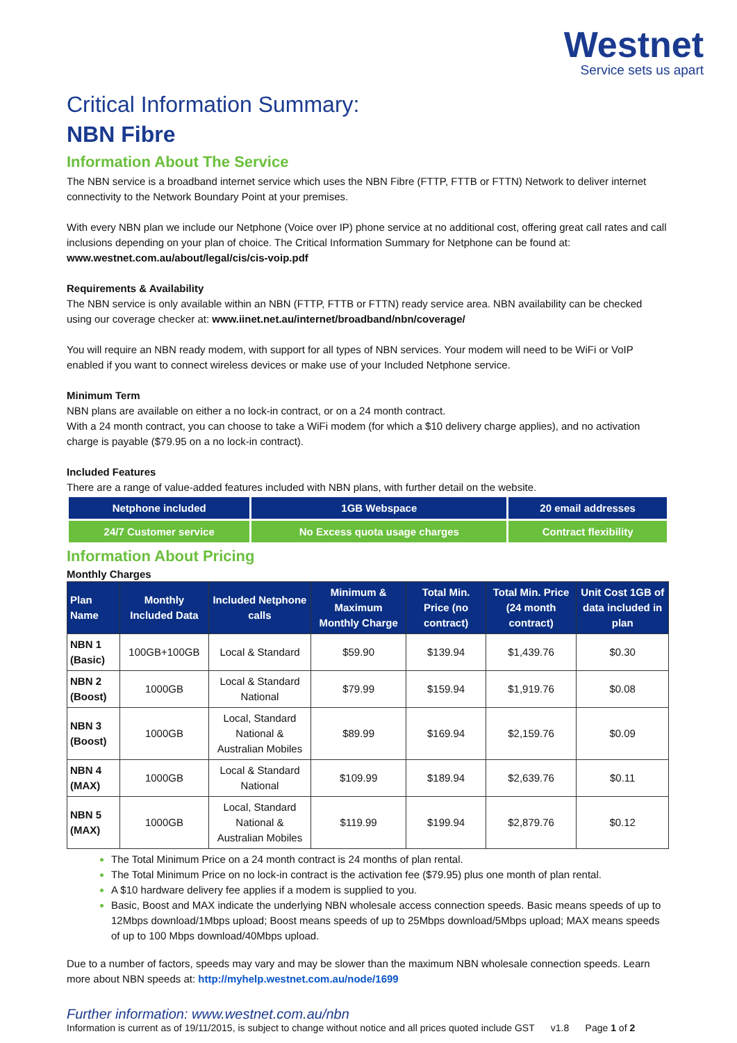Westnet
Service sets us apart
Critical Information Summary:
NBN Fibre
Information About The Service
The NBN service is a broadband internet service which uses the NBN Fibre (FTTP, FTTB or FTTN) Network to deliver internet connectivity to the Network Boundary Point at your premises.
With every NBN plan we include our Netphone (Voice over IP) phone service at no additional cost, offering great call rates and call inclusions depending on your plan of choice. The Critical Information Summary for Netphone can be found at: www.westnet.com.au/about/legal/cis/cis-voip.pdf
Requirements & Availability
The NBN service is only available within an NBN (FTTP, FTTB or FTTN) ready service area. NBN availability can be checked using our coverage checker at: www.iinet.net.au/internet/broadband/nbn/coverage/
You will require an NBN ready modem, with support for all types of NBN services. Your modem will need to be WiFi or VoIP enabled if you want to connect wireless devices or make use of your Included Netphone service.
Minimum Term
NBN plans are available on either a no lock-in contract, or on a 24 month contract.
With a 24 month contract, you can choose to take a WiFi modem (for which a $10 delivery charge applies), and no activation charge is payable ($79.95 on a no lock-in contract).
Included Features
There are a range of value-added features included with NBN plans, with further detail on the website.
| Netphone included | 1GB Webspace | 20 email addresses |
| 24/7 Customer service | No Excess quota usage charges | Contract flexibility |
Information About Pricing
Monthly Charges
| Plan Name | Monthly Included Data | Included Netphone calls | Minimum & Maximum Monthly Charge | Total Min. Price (no contract) | Total Min. Price (24 month contract) | Unit Cost 1GB of data included in plan |
| --- | --- | --- | --- | --- | --- | --- |
| NBN 1 (Basic) | 100GB+100GB | Local & Standard | $59.90 | $139.94 | $1,439.76 | $0.30 |
| NBN 2 (Boost) | 1000GB | Local & Standard National | $79.99 | $159.94 | $1,919.76 | $0.08 |
| NBN 3 (Boost) | 1000GB | Local, Standard National & Australian Mobiles | $89.99 | $169.94 | $2,159.76 | $0.09 |
| NBN 4 (MAX) | 1000GB | Local & Standard National | $109.99 | $189.94 | $2,639.76 | $0.11 |
| NBN 5 (MAX) | 1000GB | Local, Standard National & Australian Mobiles | $119.99 | $199.94 | $2,879.76 | $0.12 |
The Total Minimum Price on a 24 month contract is 24 months of plan rental.
The Total Minimum Price on no lock-in contract is the activation fee ($79.95) plus one month of plan rental.
A $10 hardware delivery fee applies if a modem is supplied to you.
Basic, Boost and MAX indicate the underlying NBN wholesale access connection speeds. Basic means speeds of up to 12Mbps download/1Mbps upload; Boost means speeds of up to 25Mbps download/5Mbps upload; MAX means speeds of up to 100 Mbps download/40Mbps upload.
Due to a number of factors, speeds may vary and may be slower than the maximum NBN wholesale connection speeds. Learn more about NBN speeds at: http://myhelp.westnet.com.au/node/1699
Further information: www.westnet.com.au/nbn
Information is current as of 19/11/2015, is subject to change without notice and all prices quoted include GST v1.8 Page 1 of 2